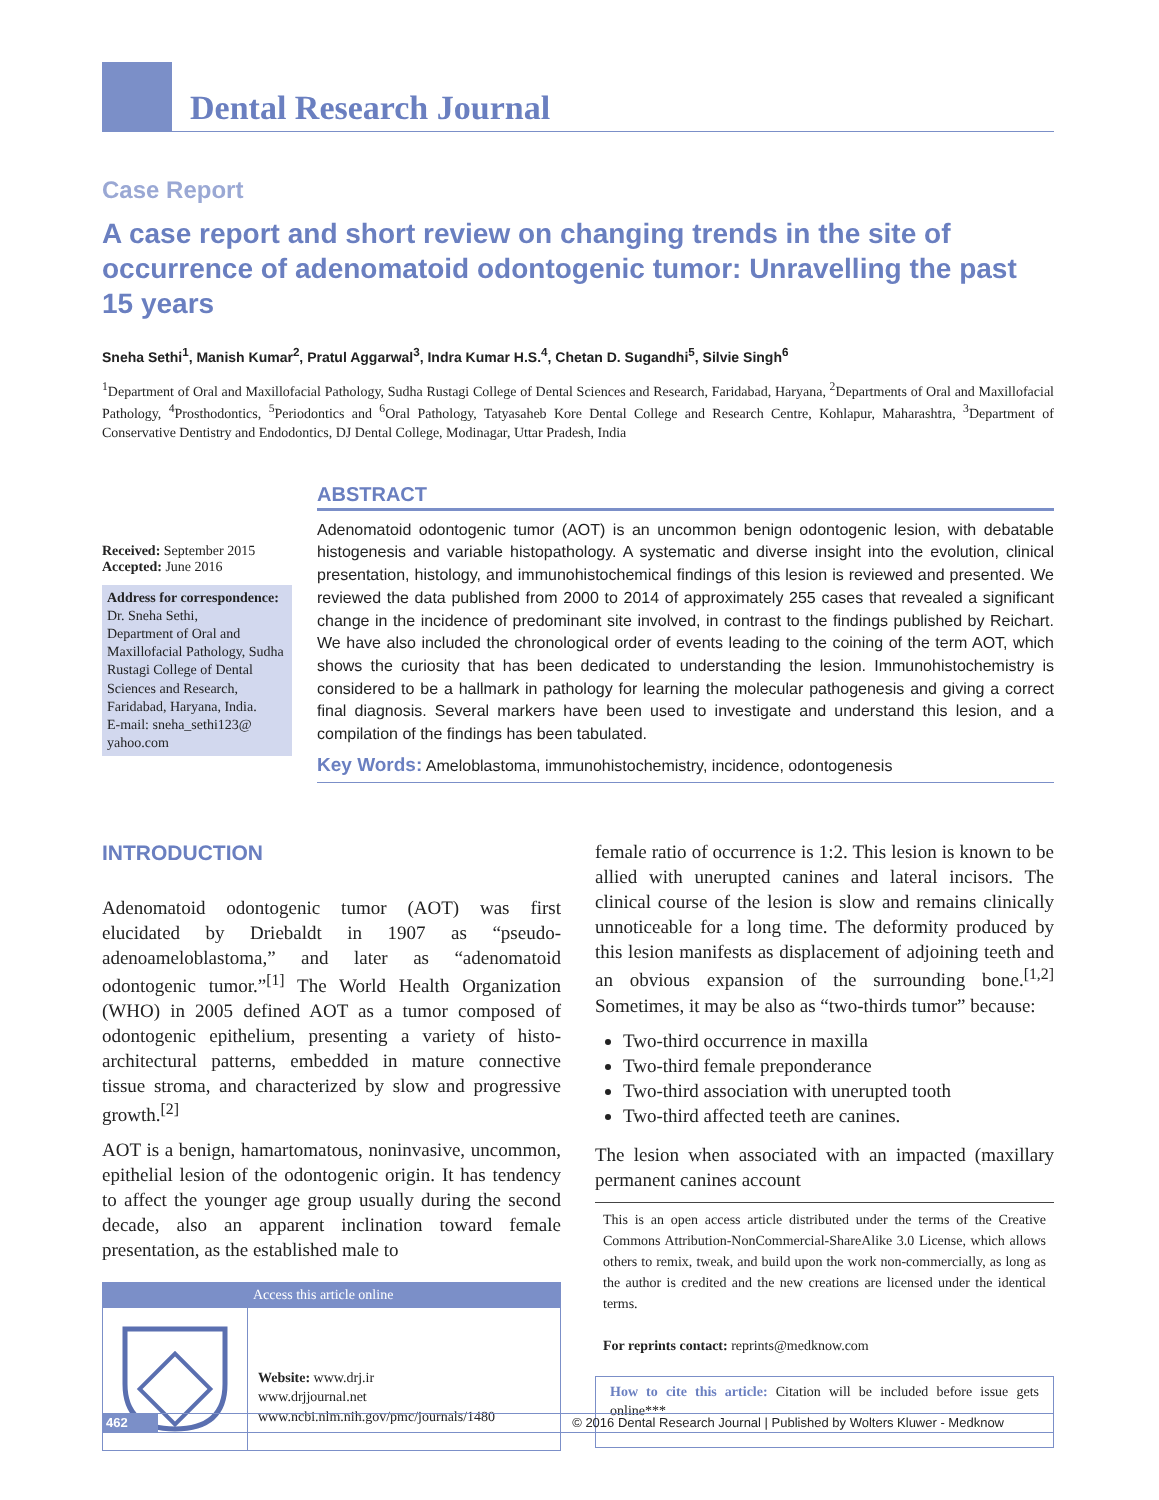Dental Research Journal
Case Report
A case report and short review on changing trends in the site of occurrence of adenomatoid odontogenic tumor: Unravelling the past 15 years
Sneha Sethi<sup>1</sup>, Manish Kumar<sup>2</sup>, Pratul Aggarwal<sup>3</sup>, Indra Kumar H.S.<sup>4</sup>, Chetan D. Sugandhi<sup>5</sup>, Silvie Singh<sup>6</sup>
<sup>1</sup> Department of Oral and Maxillofacial Pathology, Sudha Rustagi College of Dental Sciences and Research, Faridabad, Haryana, <sup>2</sup>Departments of Oral and Maxillofacial Pathology, <sup>4</sup>Prosthodontics, <sup>5</sup>Periodontics and <sup>6</sup>Oral Pathology, Tatyasaheb Kore Dental College and Research Centre, Kohlapur, Maharashtra, <sup>3</sup>Department of Conservative Dentistry and Endodontics, DJ Dental College, Modinagar, Uttar Pradesh, India
Received: September 2015
Accepted: June 2016
Address for correspondence:
Dr. Sneha Sethi,
Department of Oral and Maxillofacial Pathology, Sudha Rustagi College of Dental Sciences and Research, Faridabad, Haryana, India.
E-mail: sneha_sethi123@ yahoo.com
ABSTRACT
Adenomatoid odontogenic tumor (AOT) is an uncommon benign odontogenic lesion, with debatable histogenesis and variable histopathology. A systematic and diverse insight into the evolution, clinical presentation, histology, and immunohistochemical findings of this lesion is reviewed and presented. We reviewed the data published from 2000 to 2014 of approximately 255 cases that revealed a significant change in the incidence of predominant site involved, in contrast to the findings published by Reichart. We have also included the chronological order of events leading to the coining of the term AOT, which shows the curiosity that has been dedicated to understanding the lesion. Immunohistochemistry is considered to be a hallmark in pathology for learning the molecular pathogenesis and giving a correct final diagnosis. Several markers have been used to investigate and understand this lesion, and a compilation of the findings has been tabulated.
Key Words: Ameloblastoma, immunohistochemistry, incidence, odontogenesis
INTRODUCTION
Adenomatoid odontogenic tumor (AOT) was first elucidated by Driebaldt in 1907 as “pseudo-adenoameloblastoma,” and later as “adenomatoid odontogenic tumor.”<sup>[1]</sup> The World Health Organization (WHO) in 2005 defined AOT as a tumor composed of odontogenic epithelium, presenting a variety of histo-architectural patterns, embedded in mature connective tissue stroma, and characterized by slow and progressive growth.<sup>[2]</sup>
AOT is a benign, hamartomatous, noninvasive, uncommon, epithelial lesion of the odontogenic origin. It has tendency to affect the younger age group usually during the second decade, also an apparent inclination toward female presentation, as the established male to
Access this article online
Website: www.drj.ir
www.drjjournal.net
www.ncbi.nlm.nih.gov/pmc/journals/1480
female ratio of occurrence is 1:2. This lesion is known to be allied with unerupted canines and lateral incisors. The clinical course of the lesion is slow and remains clinically unnoticeable for a long time. The deformity produced by this lesion manifests as displacement of adjoining teeth and an obvious expansion of the surrounding bone.<sup>[1,2]</sup> Sometimes, it may be also as “two-thirds tumor” because:
Two-third occurrence in maxilla
Two-third female preponderance
Two-third association with unerupted tooth
Two-third affected teeth are canines.
The lesion when associated with an impacted (maxillary permanent canines account
This is an open access article distributed under the terms of the Creative Commons Attribution-NonCommercial-ShareAlike 3.0 License, which allows others to remix, tweak, and build upon the work non-commercially, as long as the author is credited and the new creations are licensed under the identical terms.
For reprints contact: reprints@medknow.com
How to cite this article: Citation will be included before issue gets online***
462 © 2016 Dental Research Journal | Published by Wolters Kluwer - Medknow